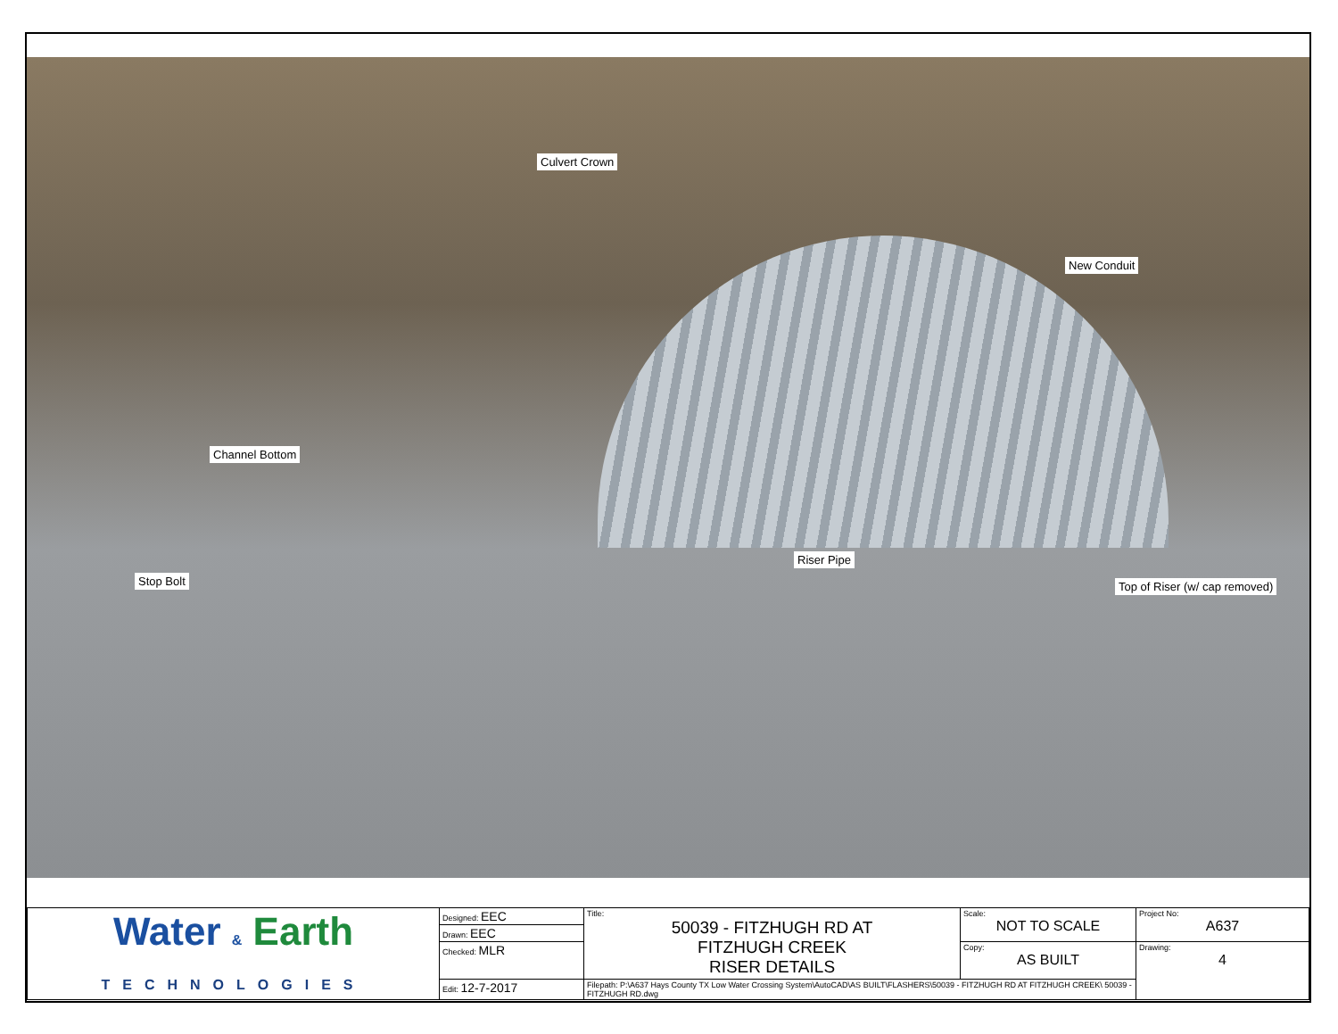Culvert Crown
New Conduit
Channel Bottom
Stop Bolt
Riser Pipe
Top of Riser (w/ cap removed)
| Water & Earth TECHNOLOGIES | Designed: EEC | Title: 50039 - FITZHUGH RD AT FITZHUGH CREEK RISER DETAILS | Scale: NOT TO SCALE | Project No: A637 |
| | Drawn: EEC | | | |
| | Checked: MLR | | Copy: AS BUILT | Drawing: 4 |
| | Edit: 12-7-2017 | Filepath: P:\A637 Hays County TX Low Water Crossing System\AutoCAD\AS BUILT\FLASHERS\50039 - FITZHUGH RD AT FITZHUGH CREEK\ 50039 - FITZHUGH RD.dwg | | |